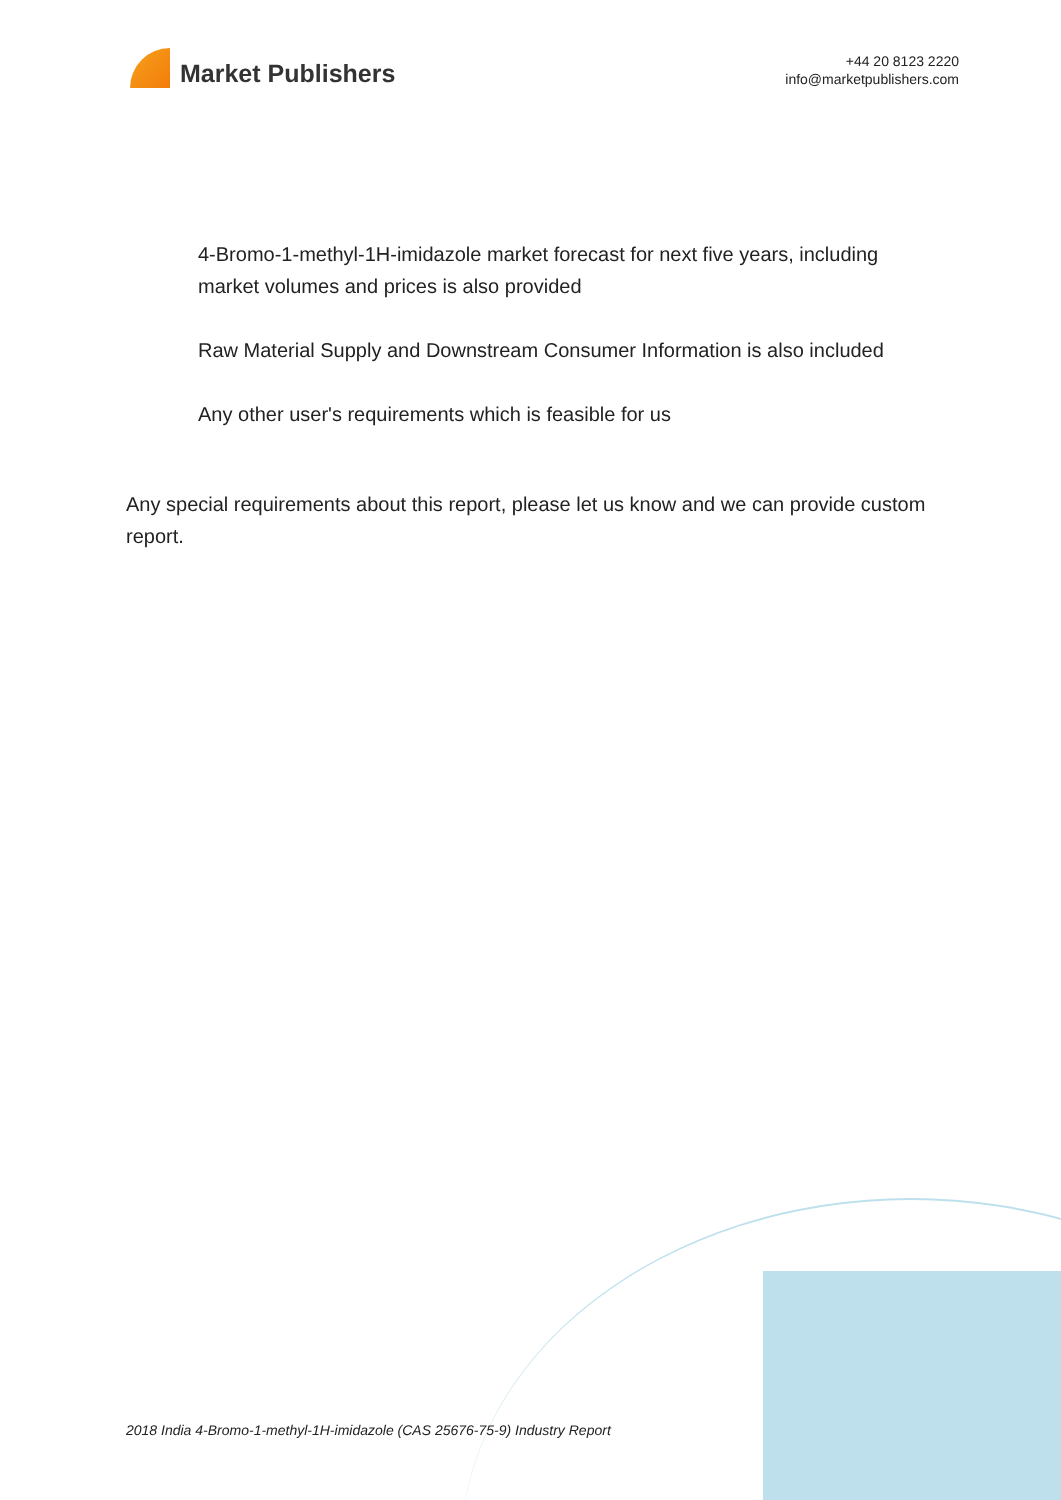Market Publishers
+44 20 8123 2220
info@marketpublishers.com
4-Bromo-1-methyl-1H-imidazole market forecast for next five years, including market volumes and prices is also provided
Raw Material Supply and Downstream Consumer Information is also included
Any other user's requirements which is feasible for us
Any special requirements about this report, please let us know and we can provide custom report.
2018 India 4-Bromo-1-methyl-1H-imidazole (CAS 25676-75-9) Industry Report